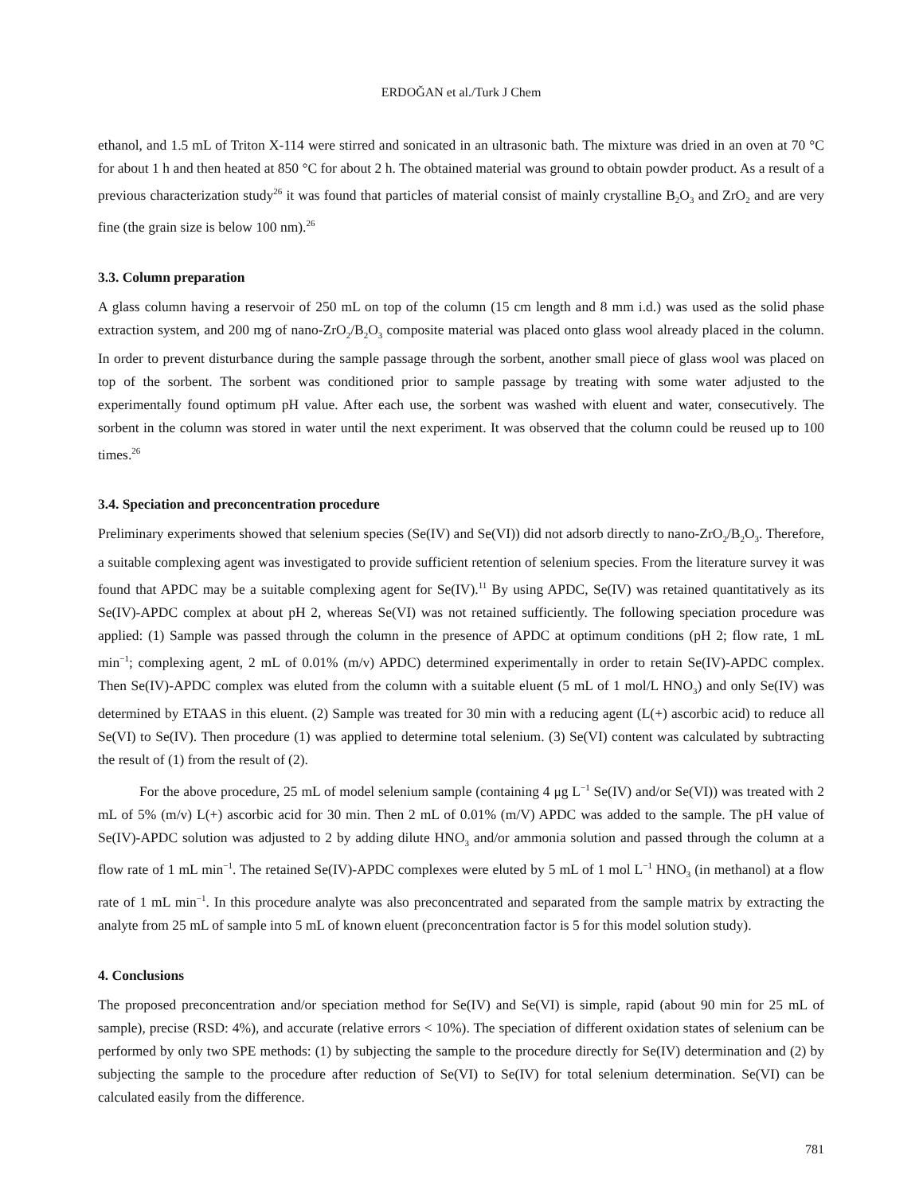ERDOĞAN et al./Turk J Chem
ethanol, and 1.5 mL of Triton X-114 were stirred and sonicated in an ultrasonic bath. The mixture was dried in an oven at 70 °C for about 1 h and then heated at 850 °C for about 2 h. The obtained material was ground to obtain powder product. As a result of a previous characterization study<sup>26</sup> it was found that particles of material consist of mainly crystalline B<sub>2</sub>O<sub>3</sub> and ZrO<sub>2</sub> and are very fine (the grain size is below 100 nm).<sup>26</sup>
3.3. Column preparation
A glass column having a reservoir of 250 mL on top of the column (15 cm length and 8 mm i.d.) was used as the solid phase extraction system, and 200 mg of nano-ZrO<sub>2</sub>/B<sub>2</sub>O<sub>3</sub> composite material was placed onto glass wool already placed in the column. In order to prevent disturbance during the sample passage through the sorbent, another small piece of glass wool was placed on top of the sorbent. The sorbent was conditioned prior to sample passage by treating with some water adjusted to the experimentally found optimum pH value. After each use, the sorbent was washed with eluent and water, consecutively. The sorbent in the column was stored in water until the next experiment. It was observed that the column could be reused up to 100 times.<sup>26</sup>
3.4. Speciation and preconcentration procedure
Preliminary experiments showed that selenium species (Se(IV) and Se(VI)) did not adsorb directly to nano-ZrO<sub>2</sub>/B<sub>2</sub>O<sub>3</sub>. Therefore, a suitable complexing agent was investigated to provide sufficient retention of selenium species. From the literature survey it was found that APDC may be a suitable complexing agent for Se(IV).<sup>11</sup> By using APDC, Se(IV) was retained quantitatively as its Se(IV)-APDC complex at about pH 2, whereas Se(VI) was not retained sufficiently. The following speciation procedure was applied: (1) Sample was passed through the column in the presence of APDC at optimum conditions (pH 2; flow rate, 1 mL min<sup>−1</sup>; complexing agent, 2 mL of 0.01% (m/v) APDC) determined experimentally in order to retain Se(IV)-APDC complex. Then Se(IV)-APDC complex was eluted from the column with a suitable eluent (5 mL of 1 mol/L HNO<sub>3</sub>) and only Se(IV) was determined by ETAAS in this eluent. (2) Sample was treated for 30 min with a reducing agent (L(+) ascorbic acid) to reduce all Se(VI) to Se(IV). Then procedure (1) was applied to determine total selenium. (3) Se(VI) content was calculated by subtracting the result of (1) from the result of (2).
For the above procedure, 25 mL of model selenium sample (containing 4 μg L<sup>−1</sup> Se(IV) and/or Se(VI)) was treated with 2 mL of 5% (m/v) L(+) ascorbic acid for 30 min. Then 2 mL of 0.01% (m/V) APDC was added to the sample. The pH value of Se(IV)-APDC solution was adjusted to 2 by adding dilute HNO<sub>3</sub> and/or ammonia solution and passed through the column at a flow rate of 1 mL min<sup>−1</sup>. The retained Se(IV)-APDC complexes were eluted by 5 mL of 1 mol L<sup>−1</sup> HNO<sub>3</sub> (in methanol) at a flow rate of 1 mL min<sup>−1</sup>. In this procedure analyte was also preconcentrated and separated from the sample matrix by extracting the analyte from 25 mL of sample into 5 mL of known eluent (preconcentration factor is 5 for this model solution study).
4. Conclusions
The proposed preconcentration and/or speciation method for Se(IV) and Se(VI) is simple, rapid (about 90 min for 25 mL of sample), precise (RSD: 4%), and accurate (relative errors < 10%). The speciation of different oxidation states of selenium can be performed by only two SPE methods: (1) by subjecting the sample to the procedure directly for Se(IV) determination and (2) by subjecting the sample to the procedure after reduction of Se(VI) to Se(IV) for total selenium determination. Se(VI) can be calculated easily from the difference.
781